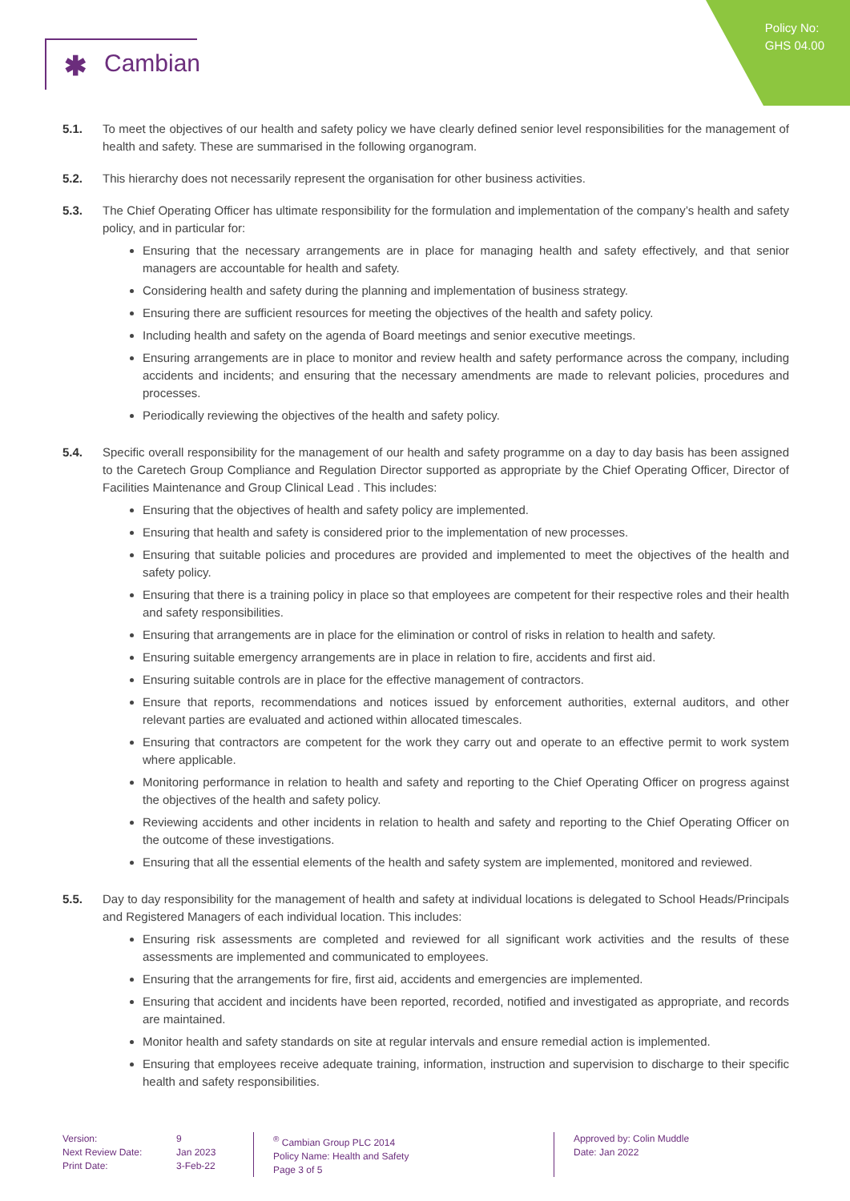Policy No:
GHS 04.00
✱ Cambian
5.1. To meet the objectives of our health and safety policy we have clearly defined senior level responsibilities for the management of health and safety. These are summarised in the following organogram.
5.2. This hierarchy does not necessarily represent the organisation for other business activities.
5.3. The Chief Operating Officer has ultimate responsibility for the formulation and implementation of the company’s health and safety policy, and in particular for:
Ensuring that the necessary arrangements are in place for managing health and safety effectively, and that senior managers are accountable for health and safety.
Considering health and safety during the planning and implementation of business strategy.
Ensuring there are sufficient resources for meeting the objectives of the health and safety policy.
Including health and safety on the agenda of Board meetings and senior executive meetings.
Ensuring arrangements are in place to monitor and review health and safety performance across the company, including accidents and incidents; and ensuring that the necessary amendments are made to relevant policies, procedures and processes.
Periodically reviewing the objectives of the health and safety policy.
5.4. Specific overall responsibility for the management of our health and safety programme on a day to day basis has been assigned to the Caretech Group Compliance and Regulation Director supported as appropriate by the Chief Operating Officer, Director of Facilities Maintenance and Group Clinical Lead . This includes:
Ensuring that the objectives of health and safety policy are implemented.
Ensuring that health and safety is considered prior to the implementation of new processes.
Ensuring that suitable policies and procedures are provided and implemented to meet the objectives of the health and safety policy.
Ensuring that there is a training policy in place so that employees are competent for their respective roles and their health and safety responsibilities.
Ensuring that arrangements are in place for the elimination or control of risks in relation to health and safety.
Ensuring suitable emergency arrangements are in place in relation to fire, accidents and first aid.
Ensuring suitable controls are in place for the effective management of contractors.
Ensure that reports, recommendations and notices issued by enforcement authorities, external auditors, and other relevant parties are evaluated and actioned within allocated timescales.
Ensuring that contractors are competent for the work they carry out and operate to an effective permit to work system where applicable.
Monitoring performance in relation to health and safety and reporting to the Chief Operating Officer on progress against the objectives of the health and safety policy.
Reviewing accidents and other incidents in relation to health and safety and reporting to the Chief Operating Officer on the outcome of these investigations.
Ensuring that all the essential elements of the health and safety system are implemented, monitored and reviewed.
5.5. Day to day responsibility for the management of health and safety at individual locations is delegated to School Heads/Principals and Registered Managers of each individual location. This includes:
Ensuring risk assessments are completed and reviewed for all significant work activities and the results of these assessments are implemented and communicated to employees.
Ensuring that the arrangements for fire, first aid, accidents and emergencies are implemented.
Ensuring that accident and incidents have been reported, recorded, notified and investigated as appropriate, and records are maintained.
Monitor health and safety standards on site at regular intervals and ensure remedial action is implemented.
Ensuring that employees receive adequate training, information, instruction and supervision to discharge to their specific health and safety responsibilities.
Version:
Next Review Date:
Print Date:
9
Jan 2023
3-Feb-22
<sup>®</sup> Cambian Group PLC 2014
Policy Name: Health and Safety
Page 3 of 5
Approved by: Colin Muddle
Date: Jan 2022